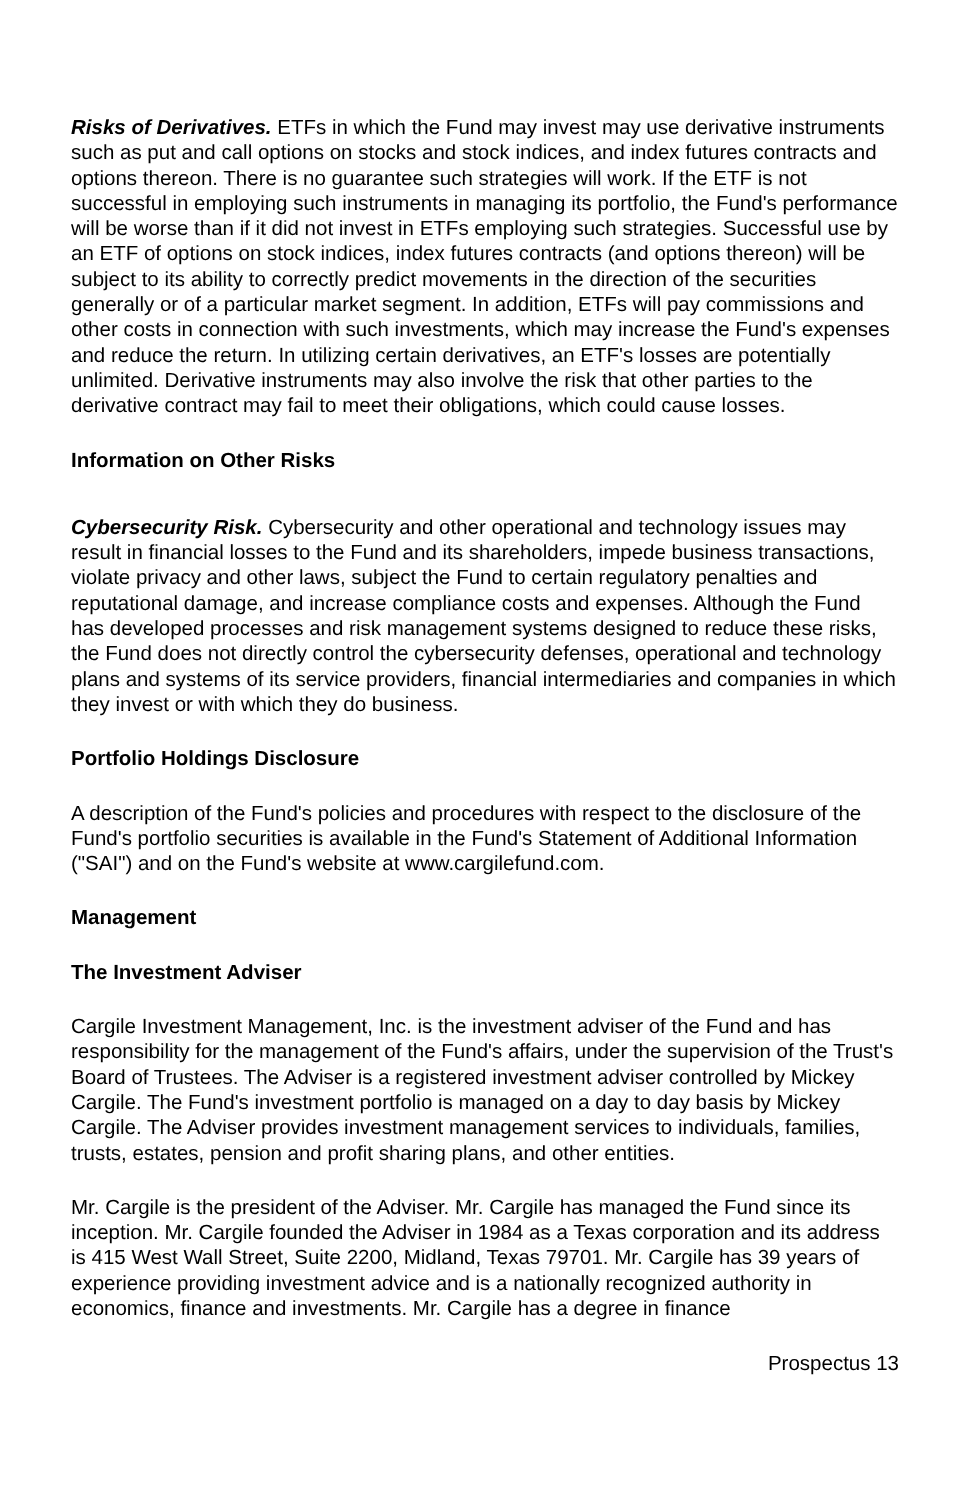Risks of Derivatives. ETFs in which the Fund may invest may use derivative instruments such as put and call options on stocks and stock indices, and index futures contracts and options thereon. There is no guarantee such strategies will work. If the ETF is not successful in employing such instruments in managing its portfolio, the Fund's performance will be worse than if it did not invest in ETFs employing such strategies. Successful use by an ETF of options on stock indices, index futures contracts (and options thereon) will be subject to its ability to correctly predict movements in the direction of the securities generally or of a particular market segment. In addition, ETFs will pay commissions and other costs in connection with such investments, which may increase the Fund's expenses and reduce the return. In utilizing certain derivatives, an ETF's losses are potentially unlimited. Derivative instruments may also involve the risk that other parties to the derivative contract may fail to meet their obligations, which could cause losses.
Information on Other Risks
Cybersecurity Risk. Cybersecurity and other operational and technology issues may result in financial losses to the Fund and its shareholders, impede business transactions, violate privacy and other laws, subject the Fund to certain regulatory penalties and reputational damage, and increase compliance costs and expenses. Although the Fund has developed processes and risk management systems designed to reduce these risks, the Fund does not directly control the cybersecurity defenses, operational and technology plans and systems of its service providers, financial intermediaries and companies in which they invest or with which they do business.
Portfolio Holdings Disclosure
A description of the Fund's policies and procedures with respect to the disclosure of the Fund's portfolio securities is available in the Fund's Statement of Additional Information ("SAI") and on the Fund's website at www.cargilefund.com.
Management
The Investment Adviser
Cargile Investment Management, Inc. is the investment adviser of the Fund and has responsibility for the management of the Fund's affairs, under the supervision of the Trust's Board of Trustees. The Adviser is a registered investment adviser controlled by Mickey Cargile. The Fund's investment portfolio is managed on a day to day basis by Mickey Cargile. The Adviser provides investment management services to individuals, families, trusts, estates, pension and profit sharing plans, and other entities.
Mr. Cargile is the president of the Adviser. Mr. Cargile has managed the Fund since its inception. Mr. Cargile founded the Adviser in 1984 as a Texas corporation and its address is 415 West Wall Street, Suite 2200, Midland, Texas 79701. Mr. Cargile has 39 years of experience providing investment advice and is a nationally recognized authority in economics, finance and investments. Mr. Cargile has a degree in finance
Prospectus 13